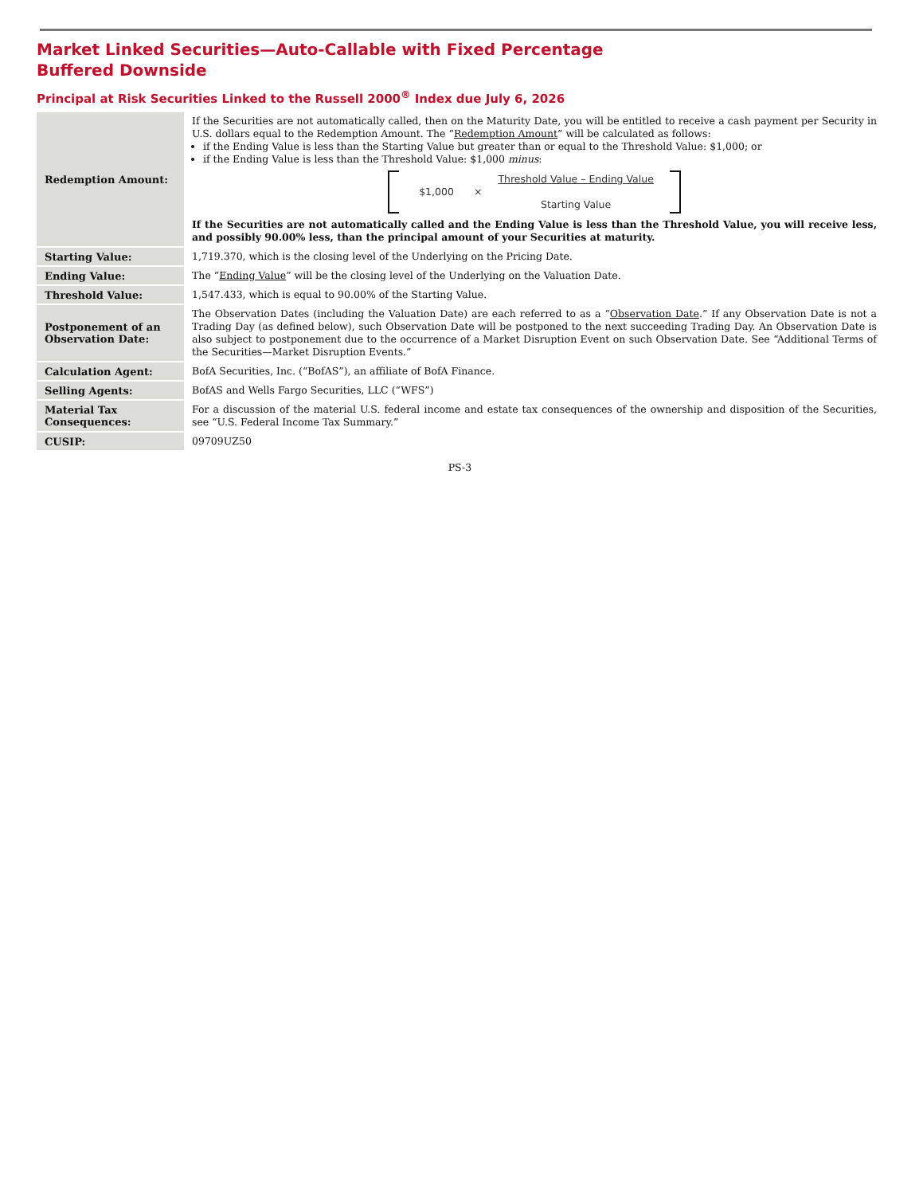Market Linked Securities—Auto-Callable with Fixed Percentage Buffered Downside
Principal at Risk Securities Linked to the Russell 2000<sup>®</sup> Index due July 6, 2026
| Redemption Amount: | If the Securities are not automatically called, then on the Maturity Date, you will be entitled to receive a cash payment per Security in U.S. dollars equal to the Redemption Amount. The “ Redemption Amount ” will be calculated as follows: if the Ending Value is less than the Starting Value but greater than or equal to the Threshold Value: $1,000; or if the Ending Value is less than the Threshold Value: $1,000 minus : $1,000 × Threshold Value – Ending Value Starting Value If the Securities are not automatically called and the Ending Value is less than the Threshold Value, you will receive less, and possibly 90.00% less, than the principal amount of your Securities at maturity. |
| Starting Value: | 1,719.370, which is the closing level of the Underlying on the Pricing Date. |
| Ending Value: | The “ Ending Value ” will be the closing level of the Underlying on the Valuation Date. |
| Threshold Value: | 1,547.433, which is equal to 90.00% of the Starting Value. |
| Postponement of an Observation Date: | The Observation Dates (including the Valuation Date) are each referred to as a “ Observation Date .” If any Observation Date is not a Trading Day (as defined below), such Observation Date will be postponed to the next succeeding Trading Day. An Observation Date is also subject to postponement due to the occurrence of a Market Disruption Event on such Observation Date. See “Additional Terms of the Securities—Market Disruption Events.” |
| Calculation Agent: | BofA Securities, Inc. (“BofAS”), an affiliate of BofA Finance. |
| Selling Agents: | BofAS and Wells Fargo Securities, LLC (“WFS”) |
| Material Tax Consequences: | For a discussion of the material U.S. federal income and estate tax consequences of the ownership and disposition of the Securities, see “U.S. Federal Income Tax Summary.” |
| CUSIP: | 09709UZ50 |
PS-3